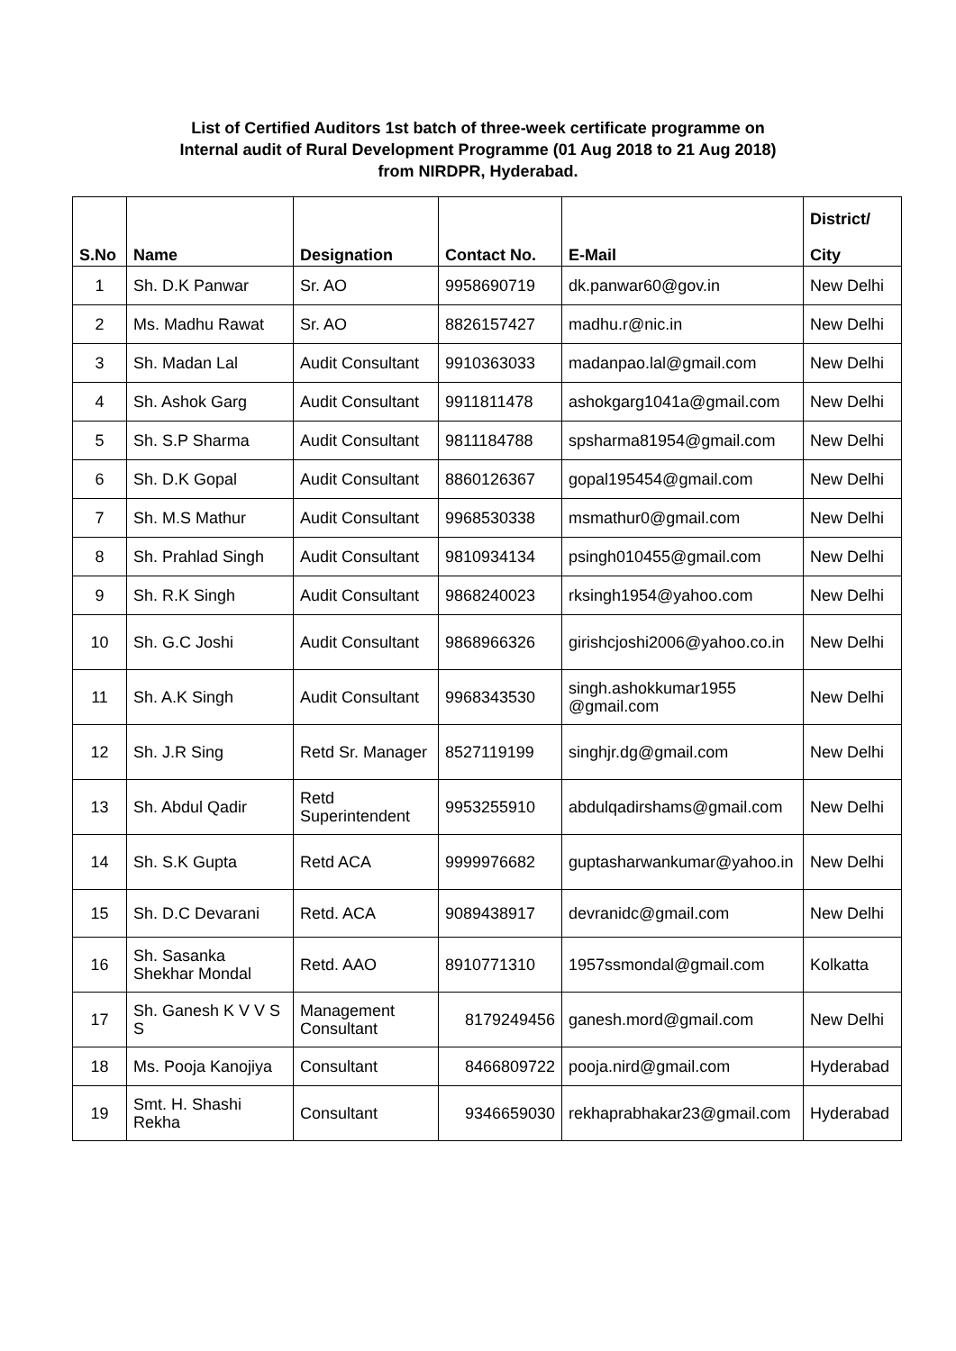List of Certified Auditors 1st batch of three-week certificate programme on
Internal audit of Rural Development Programme (01 Aug 2018 to 21 Aug 2018)
from NIRDPR, Hyderabad.
| S.No | Name | Designation | Contact No. | E-Mail | District/ City |
| --- | --- | --- | --- | --- | --- |
| 1 | Sh. D.K Panwar | Sr. AO | 9958690719 | dk.panwar60@gov.in | New Delhi |
| 2 | Ms. Madhu Rawat | Sr. AO | 8826157427 | madhu.r@nic.in | New Delhi |
| 3 | Sh. Madan Lal | Audit Consultant | 9910363033 | madanpao.lal@gmail.com | New Delhi |
| 4 | Sh. Ashok Garg | Audit Consultant | 9911811478 | ashokgarg1041a@gmail.com | New Delhi |
| 5 | Sh. S.P Sharma | Audit Consultant | 9811184788 | spsharma81954@gmail.com | New Delhi |
| 6 | Sh. D.K Gopal | Audit Consultant | 8860126367 | gopal195454@gmail.com | New Delhi |
| 7 | Sh. M.S Mathur | Audit Consultant | 9968530338 | msmathur0@gmail.com | New Delhi |
| 8 | Sh. Prahlad Singh | Audit Consultant | 9810934134 | psingh010455@gmail.com | New Delhi |
| 9 | Sh. R.K Singh | Audit Consultant | 9868240023 | rksingh1954@yahoo.com | New Delhi |
| 10 | Sh. G.C Joshi | Audit Consultant | 9868966326 | girishcjoshi2006@yahoo.co.in | New Delhi |
| 11 | Sh. A.K Singh | Audit Consultant | 9968343530 | singh.ashokkumar1955 @gmail.com | New Delhi |
| 12 | Sh. J.R Sing | Retd Sr. Manager | 8527119199 | singhjr.dg@gmail.com | New Delhi |
| 13 | Sh. Abdul Qadir | Retd Superintendent | 9953255910 | abdulqadirshams@gmail.com | New Delhi |
| 14 | Sh. S.K Gupta | Retd ACA | 9999976682 | guptasharwankumar@yahoo.in | New Delhi |
| 15 | Sh. D.C Devarani | Retd. ACA | 9089438917 | devranidc@gmail.com | New Delhi |
| 16 | Sh. Sasanka Shekhar Mondal | Retd. AAO | 8910771310 | 1957ssmondal@gmail.com | Kolkatta |
| 17 | Sh. Ganesh K V V S S | Management Consultant | 8179249456 | ganesh.mord@gmail.com | New Delhi |
| 18 | Ms. Pooja Kanojiya | Consultant | 8466809722 | pooja.nird@gmail.com | Hyderabad |
| 19 | Smt. H. Shashi Rekha | Consultant | 9346659030 | rekhaprabhakar23@gmail.com | Hyderabad |